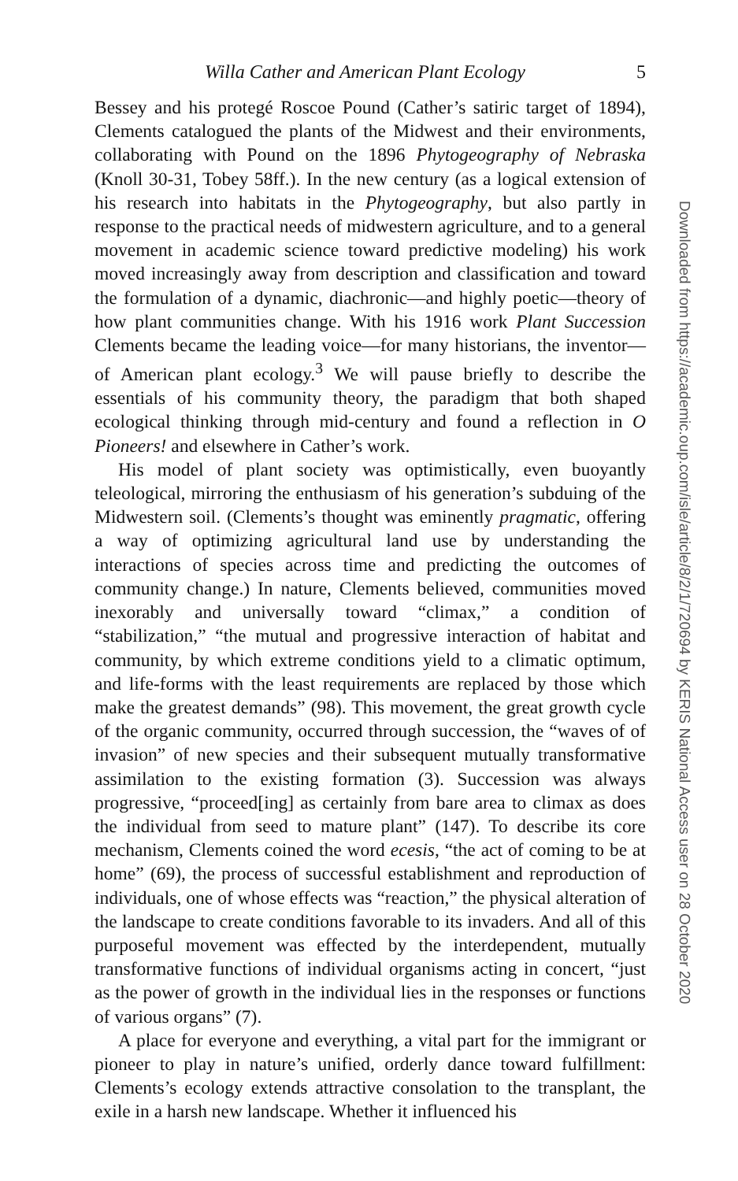Willa Cather and American Plant Ecology 5
Bessey and his protegé Roscoe Pound (Cather’s satiric target of 1894), Clements catalogued the plants of the Midwest and their environments, collaborating with Pound on the 1896 Phytogeography of Nebraska (Knoll 30-31, Tobey 58ff.). In the new century (as a logical extension of his research into habitats in the Phytogeography, but also partly in response to the practical needs of midwestern agriculture, and to a general movement in academic science toward predictive modeling) his work moved increasingly away from description and classification and toward the formulation of a dynamic, diachronic—and highly poetic—theory of how plant communities change. With his 1916 work Plant Succession Clements became the leading voice—for many historians, the inventor—of American plant ecology.<sup>3</sup> We will pause briefly to describe the essentials of his community theory, the paradigm that both shaped ecological thinking through mid-century and found a reflection in O Pioneers! and elsewhere in Cather’s work.
His model of plant society was optimistically, even buoyantly teleological, mirroring the enthusiasm of his generation’s subduing of the Midwestern soil. (Clements’s thought was eminently pragmatic, offering a way of optimizing agricultural land use by understanding the interactions of species across time and predicting the outcomes of community change.) In nature, Clements believed, communities moved inexorably and universally toward “climax,” a condition of “stabilization,” “the mutual and progressive interaction of habitat and community, by which extreme conditions yield to a climatic optimum, and life-forms with the least requirements are replaced by those which make the greatest demands” (98). This movement, the great growth cycle of the organic community, occurred through succession, the “waves of of invasion” of new species and their subsequent mutually transformative assimilation to the existing formation (3). Succession was always progressive, “proceed[ing] as certainly from bare area to climax as does the individual from seed to mature plant” (147). To describe its core mechanism, Clements coined the word ecesis, “the act of coming to be at home” (69), the process of successful establishment and reproduction of individuals, one of whose effects was “reaction,” the physical alteration of the landscape to create conditions favorable to its invaders. And all of this purposeful movement was effected by the interdependent, mutually transformative functions of individual organisms acting in concert, “just as the power of growth in the individual lies in the responses or functions of various organs” (7).
A place for everyone and everything, a vital part for the immigrant or pioneer to play in nature’s unified, orderly dance toward fulfillment: Clements’s ecology extends attractive consolation to the transplant, the exile in a harsh new landscape. Whether it influenced his
Downloaded from https://academic.oup.com/isle/article/8/2/1/720694 by KERIS National Access user on 28 October 2020